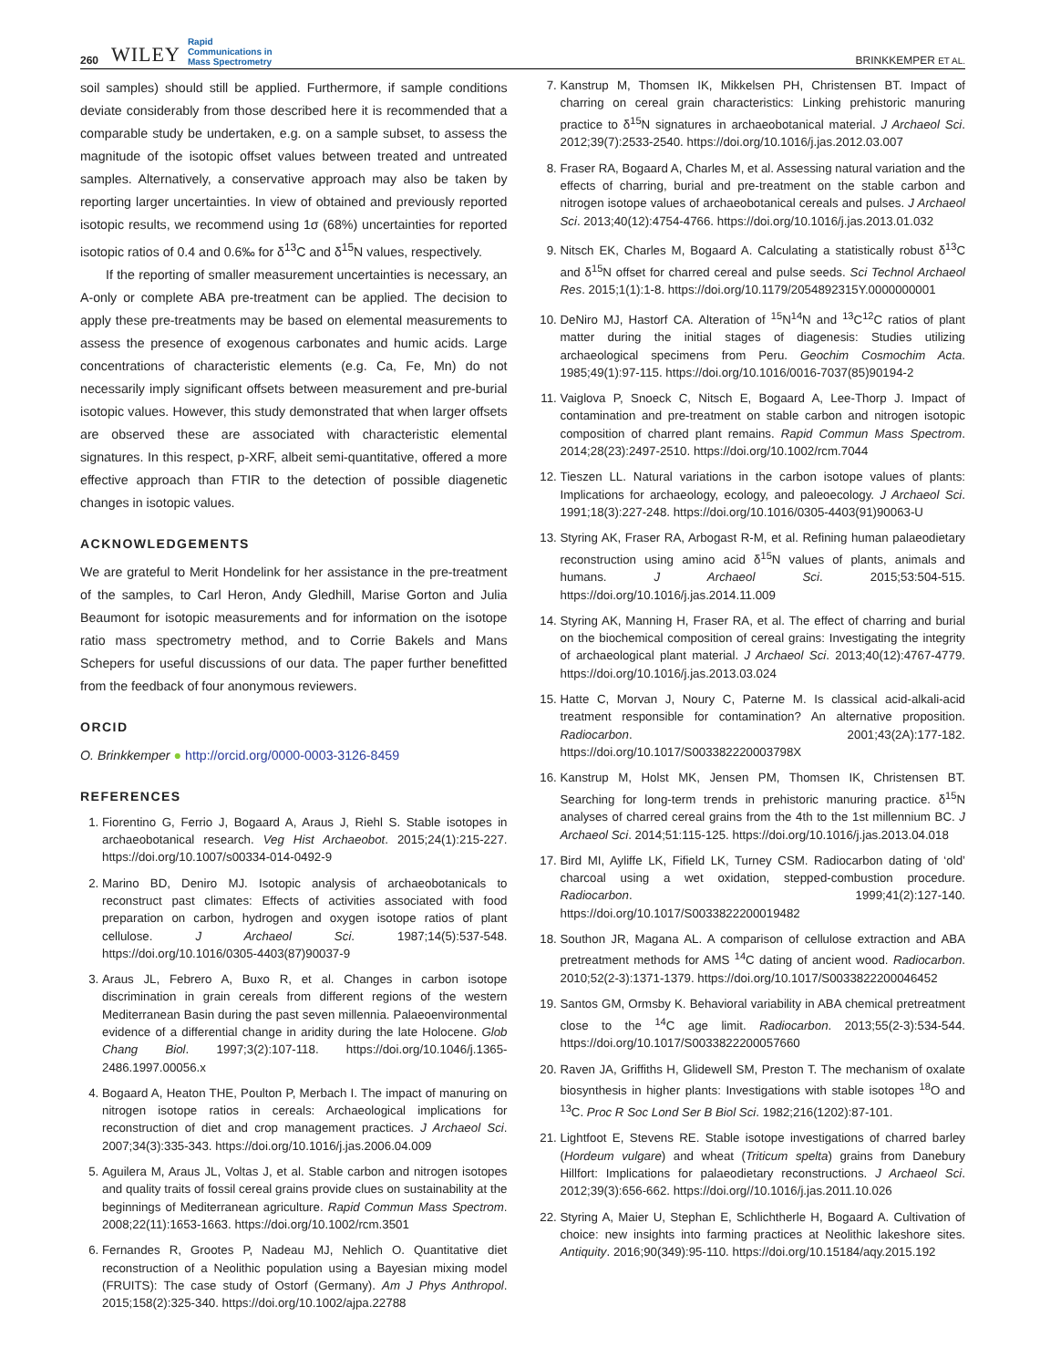260 WILEY Rapid
Communications in
Mass Spectrometry BRINKKEMPER ET AL.
soil samples) should still be applied. Furthermore, if sample conditions deviate considerably from those described here it is recommended that a comparable study be undertaken, e.g. on a sample subset, to assess the magnitude of the isotopic offset values between treated and untreated samples. Alternatively, a conservative approach may also be taken by reporting larger uncertainties. In view of obtained and previously reported isotopic results, we recommend using 1σ (68%) uncertainties for reported isotopic ratios of 0.4 and 0.6‰ for δ<sup>13</sup>C and δ<sup>15</sup>N values, respectively.
If the reporting of smaller measurement uncertainties is necessary, an A-only or complete ABA pre-treatment can be applied. The decision to apply these pre-treatments may be based on elemental measurements to assess the presence of exogenous carbonates and humic acids. Large concentrations of characteristic elements (e.g. Ca, Fe, Mn) do not necessarily imply significant offsets between measurement and pre-burial isotopic values. However, this study demonstrated that when larger offsets are observed these are associated with characteristic elemental signatures. In this respect, p-XRF, albeit semi-quantitative, offered a more effective approach than FTIR to the detection of possible diagenetic changes in isotopic values.
ACKNOWLEDGEMENTS
We are grateful to Merit Hondelink for her assistance in the pre-treatment of the samples, to Carl Heron, Andy Gledhill, Marise Gorton and Julia Beaumont for isotopic measurements and for information on the isotope ratio mass spectrometry method, and to Corrie Bakels and Mans Schepers for useful discussions of our data. The paper further benefitted from the feedback of four anonymous reviewers.
ORCID
O. Brinkkemper ● http://orcid.org/0000-0003-3126-8459
REFERENCES
1. Fiorentino G, Ferrio J, Bogaard A, Araus J, Riehl S. Stable isotopes in archaeobotanical research. Veg Hist Archaeobot. 2015;24(1):215-227. https://doi.org/10.1007/s00334-014-0492-9
2. Marino BD, Deniro MJ. Isotopic analysis of archaeobotanicals to reconstruct past climates: Effects of activities associated with food preparation on carbon, hydrogen and oxygen isotope ratios of plant cellulose. J Archaeol Sci. 1987;14(5):537-548. https://doi.org/10.1016/0305-4403(87)90037-9
3. Araus JL, Febrero A, Buxo R, et al. Changes in carbon isotope discrimination in grain cereals from different regions of the western Mediterranean Basin during the past seven millennia. Palaeoenvironmental evidence of a differential change in aridity during the late Holocene. Glob Chang Biol. 1997;3(2):107-118. https://doi.org/10.1046/j.1365-2486.1997.00056.x
4. Bogaard A, Heaton THE, Poulton P, Merbach I. The impact of manuring on nitrogen isotope ratios in cereals: Archaeological implications for reconstruction of diet and crop management practices. J Archaeol Sci. 2007;34(3):335-343. https://doi.org/10.1016/j.jas.2006.04.009
5. Aguilera M, Araus JL, Voltas J, et al. Stable carbon and nitrogen isotopes and quality traits of fossil cereal grains provide clues on sustainability at the beginnings of Mediterranean agriculture. Rapid Commun Mass Spectrom. 2008;22(11):1653-1663. https://doi.org/10.1002/rcm.3501
6. Fernandes R, Grootes P, Nadeau MJ, Nehlich O. Quantitative diet reconstruction of a Neolithic population using a Bayesian mixing model (FRUITS): The case study of Ostorf (Germany). Am J Phys Anthropol. 2015;158(2):325-340. https://doi.org/10.1002/ajpa.22788
7. Kanstrup M, Thomsen IK, Mikkelsen PH, Christensen BT. Impact of charring on cereal grain characteristics: Linking prehistoric manuring practice to δ<sup>15</sup>N signatures in archaeobotanical material. J Archaeol Sci. 2012;39(7):2533-2540. https://doi.org/10.1016/j.jas.2012.03.007
8. Fraser RA, Bogaard A, Charles M, et al. Assessing natural variation and the effects of charring, burial and pre-treatment on the stable carbon and nitrogen isotope values of archaeobotanical cereals and pulses. J Archaeol Sci. 2013;40(12):4754-4766. https://doi.org/10.1016/j.jas.2013.01.032
9. Nitsch EK, Charles M, Bogaard A. Calculating a statistically robust δ<sup>13</sup>C and δ<sup>15</sup>N offset for charred cereal and pulse seeds. Sci Technol Archaeol Res. 2015;1(1):1-8. https://doi.org/10.1179/2054892315Y.0000000001
10. DeNiro MJ, Hastorf CA. Alteration of <sup>15</sup>N<sup>14</sup>N and <sup>13</sup>C<sup>12</sup>C ratios of plant matter during the initial stages of diagenesis: Studies utilizing archaeological specimens from Peru. Geochim Cosmochim Acta. 1985;49(1):97-115. https://doi.org/10.1016/0016-7037(85)90194-2
11. Vaiglova P, Snoeck C, Nitsch E, Bogaard A, Lee-Thorp J. Impact of contamination and pre-treatment on stable carbon and nitrogen isotopic composition of charred plant remains. Rapid Commun Mass Spectrom. 2014;28(23):2497-2510. https://doi.org/10.1002/rcm.7044
12. Tieszen LL. Natural variations in the carbon isotope values of plants: Implications for archaeology, ecology, and paleoecology. J Archaeol Sci. 1991;18(3):227-248. https://doi.org/10.1016/0305-4403(91)90063-U
13. Styring AK, Fraser RA, Arbogast R-M, et al. Refining human palaeodietary reconstruction using amino acid δ<sup>15</sup>N values of plants, animals and humans. J Archaeol Sci. 2015;53:504-515. https://doi.org/10.1016/j.jas.2014.11.009
14. Styring AK, Manning H, Fraser RA, et al. The effect of charring and burial on the biochemical composition of cereal grains: Investigating the integrity of archaeological plant material. J Archaeol Sci. 2013;40(12):4767-4779. https://doi.org/10.1016/j.jas.2013.03.024
15. Hatte C, Morvan J, Noury C, Paterne M. Is classical acid-alkali-acid treatment responsible for contamination? An alternative proposition. Radiocarbon. 2001;43(2A):177-182. https://doi.org/10.1017/S003382220003798X
16. Kanstrup M, Holst MK, Jensen PM, Thomsen IK, Christensen BT. Searching for long-term trends in prehistoric manuring practice. δ<sup>15</sup>N analyses of charred cereal grains from the 4th to the 1st millennium BC. J Archaeol Sci. 2014;51:115-125. https://doi.org/10.1016/j.jas.2013.04.018
17. Bird MI, Ayliffe LK, Fifield LK, Turney CSM. Radiocarbon dating of ‘old’ charcoal using a wet oxidation, stepped-combustion procedure. Radiocarbon. 1999;41(2):127-140. https://doi.org/10.1017/S0033822200019482
18. Southon JR, Magana AL. A comparison of cellulose extraction and ABA pretreatment methods for AMS <sup>14</sup>C dating of ancient wood. Radiocarbon. 2010;52(2-3):1371-1379. https://doi.org/10.1017/S0033822200046452
19. Santos GM, Ormsby K. Behavioral variability in ABA chemical pretreatment close to the <sup>14</sup>C age limit. Radiocarbon. 2013;55(2-3):534-544. https://doi.org/10.1017/S0033822200057660
20. Raven JA, Griffiths H, Glidewell SM, Preston T. The mechanism of oxalate biosynthesis in higher plants: Investigations with stable isotopes <sup>18</sup>O and <sup>13</sup>C. Proc R Soc Lond Ser B Biol Sci. 1982;216(1202):87-101.
21. Lightfoot E, Stevens RE. Stable isotope investigations of charred barley (Hordeum vulgare) and wheat (Triticum spelta) grains from Danebury Hillfort: Implications for palaeodietary reconstructions. J Archaeol Sci. 2012;39(3):656-662. https://doi.org//10.1016/j.jas.2011.10.026
22. Styring A, Maier U, Stephan E, Schlichtherle H, Bogaard A. Cultivation of choice: new insights into farming practices at Neolithic lakeshore sites. Antiquity. 2016;90(349):95-110. https://doi.org/10.15184/aqy.2015.192